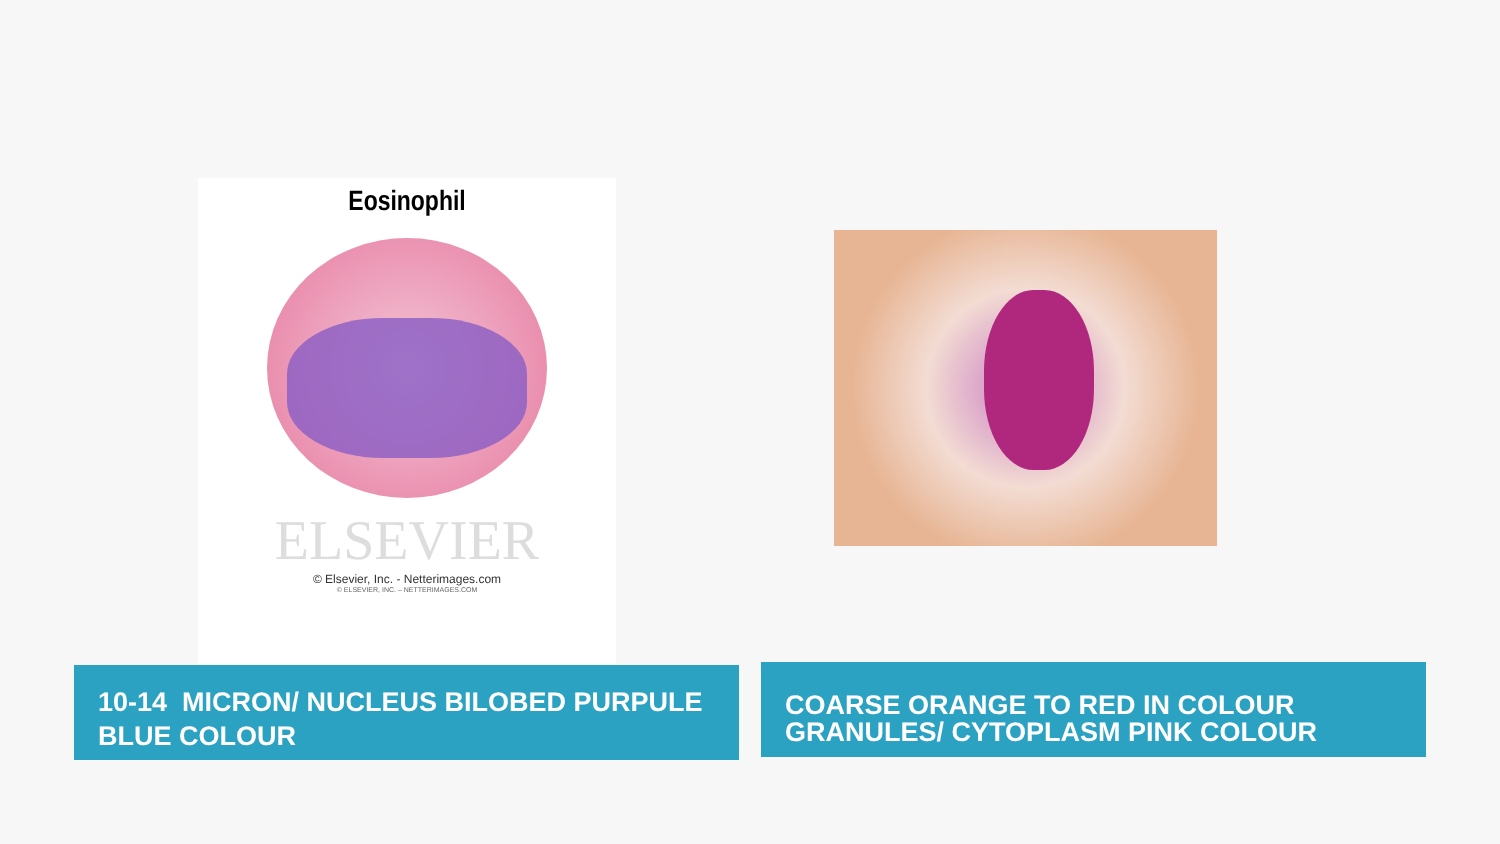Eosinophil
ELSEVIER
© Elsevier, Inc. - Netterimages.com
© ELSEVIER, INC. – NETTERIMAGES.COM
10-14 MICRON/ NUCLEUS BILOBED PURPULE BLUE COLOUR
COARSE ORANGE TO RED IN COLOUR GRANULES/ CYTOPLASM PINK COLOUR